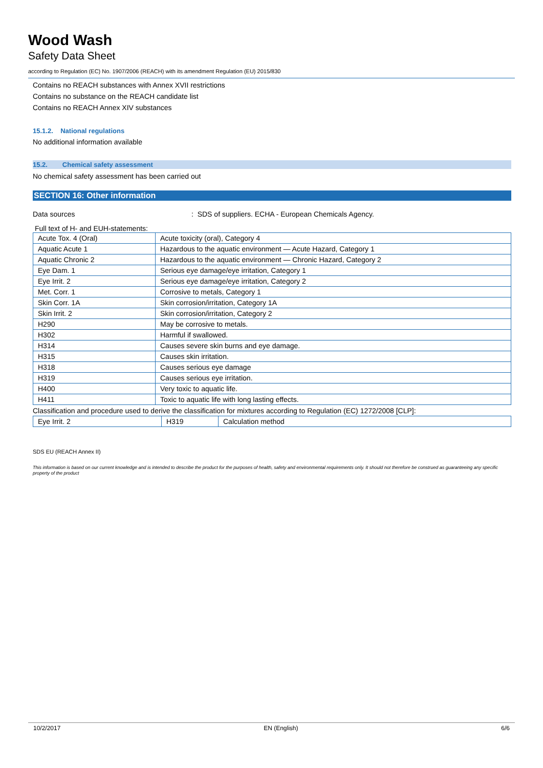Wood Wash
Safety Data Sheet
according to Regulation (EC) No. 1907/2006 (REACH) with its amendment Regulation (EU) 2015/830
Contains no REACH substances with Annex XVII restrictions
Contains no substance on the REACH candidate list
Contains no REACH Annex XIV substances
15.1.2. National regulations
No additional information available
15.2. Chemical safety assessment
No chemical safety assessment has been carried out
SECTION 16: Other information
Data sources: SDS of suppliers. ECHA - European Chemicals Agency.
Full text of H- and EUH-statements:
| Acute Tox. 4 (Oral) | Acute toxicity (oral), Category 4 |
| Aquatic Acute 1 | Hazardous to the aquatic environment — Acute Hazard, Category 1 |
| Aquatic Chronic 2 | Hazardous to the aquatic environment — Chronic Hazard, Category 2 |
| Eye Dam. 1 | Serious eye damage/eye irritation, Category 1 |
| Eye Irrit. 2 | Serious eye damage/eye irritation, Category 2 |
| Met. Corr. 1 | Corrosive to metals, Category 1 |
| Skin Corr. 1A | Skin corrosion/irritation, Category 1A |
| Skin Irrit. 2 | Skin corrosion/irritation, Category 2 |
| H290 | May be corrosive to metals. |
| H302 | Harmful if swallowed. |
| H314 | Causes severe skin burns and eye damage. |
| H315 | Causes skin irritation. |
| H318 | Causes serious eye damage |
| H319 | Causes serious eye irritation. |
| H400 | Very toxic to aquatic life. |
| H411 | Toxic to aquatic life with long lasting effects. |
Classification and procedure used to derive the classification for mixtures according to Regulation (EC) 1272/2008 [CLP]:
| Eye Irrit. 2 | H319 | Calculation method |
SDS EU (REACH Annex II)
This information is based on our current knowledge and is intended to describe the product for the purposes of health, safety and environmental requirements only. It should not therefore be construed as guaranteeing any specific property of the product
10/2/2017 EN (English) 6/6